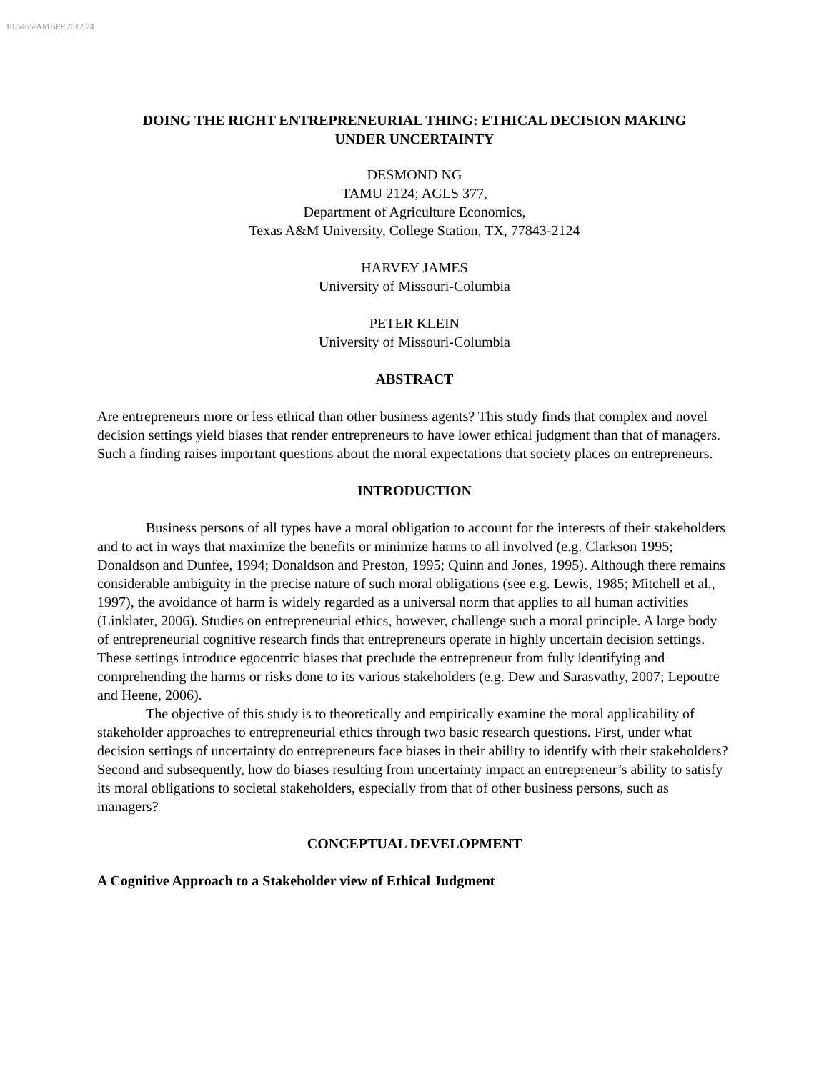10.5465/AMBPP.2012.74
DOING THE RIGHT ENTREPRENEURIAL THING: ETHICAL DECISION MAKING
UNDER UNCERTAINTY
DESMOND NG
TAMU 2124; AGLS 377,
Department of Agriculture Economics,
Texas A&M University, College Station, TX, 77843-2124
HARVEY JAMES
University of Missouri-Columbia
PETER KLEIN
University of Missouri-Columbia
ABSTRACT
Are entrepreneurs more or less ethical than other business agents? This study finds that complex and novel decision settings yield biases that render entrepreneurs to have lower ethical judgment than that of managers. Such a finding raises important questions about the moral expectations that society places on entrepreneurs.
INTRODUCTION
Business persons of all types have a moral obligation to account for the interests of their stakeholders and to act in ways that maximize the benefits or minimize harms to all involved (e.g. Clarkson 1995; Donaldson and Dunfee, 1994; Donaldson and Preston, 1995; Quinn and Jones, 1995). Although there remains considerable ambiguity in the precise nature of such moral obligations (see e.g. Lewis, 1985; Mitchell et al., 1997), the avoidance of harm is widely regarded as a universal norm that applies to all human activities (Linklater, 2006). Studies on entrepreneurial ethics, however, challenge such a moral principle. A large body of entrepreneurial cognitive research finds that entrepreneurs operate in highly uncertain decision settings. These settings introduce egocentric biases that preclude the entrepreneur from fully identifying and comprehending the harms or risks done to its various stakeholders (e.g. Dew and Sarasvathy, 2007; Lepoutre and Heene, 2006).
The objective of this study is to theoretically and empirically examine the moral applicability of stakeholder approaches to entrepreneurial ethics through two basic research questions. First, under what decision settings of uncertainty do entrepreneurs face biases in their ability to identify with their stakeholders? Second and subsequently, how do biases resulting from uncertainty impact an entrepreneur’s ability to satisfy its moral obligations to societal stakeholders, especially from that of other business persons, such as managers?
CONCEPTUAL DEVELOPMENT
A Cognitive Approach to a Stakeholder view of Ethical Judgment